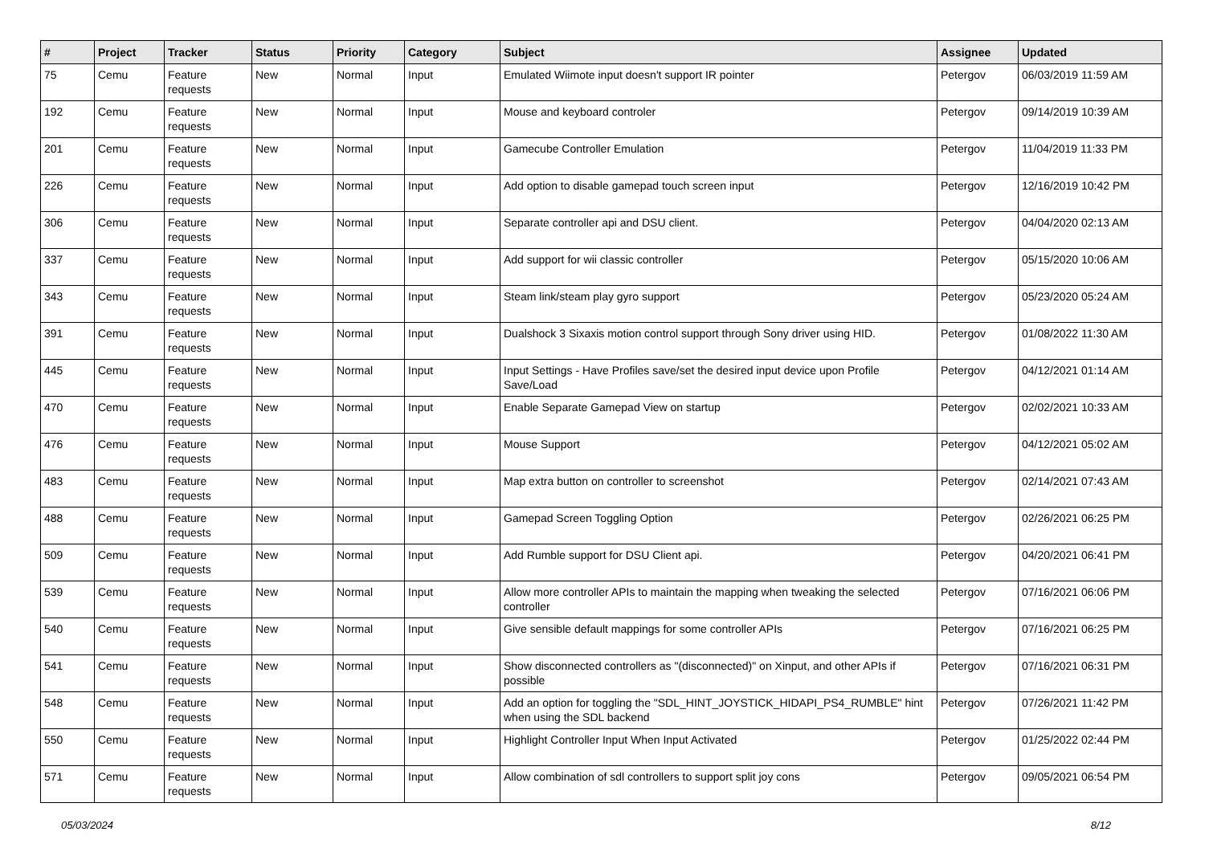| # | Project | Tracker | Status | Priority | Category | Subject | Assignee | Updated |
| --- | --- | --- | --- | --- | --- | --- | --- | --- |
| 75 | Cemu | Feature requests | New | Normal | Input | Emulated Wiimote input doesn't support IR pointer | Petergov | 06/03/2019 11:59 AM |
| 192 | Cemu | Feature requests | New | Normal | Input | Mouse and keyboard controler | Petergov | 09/14/2019 10:39 AM |
| 201 | Cemu | Feature requests | New | Normal | Input | Gamecube Controller Emulation | Petergov | 11/04/2019 11:33 PM |
| 226 | Cemu | Feature requests | New | Normal | Input | Add option to disable gamepad touch screen input | Petergov | 12/16/2019 10:42 PM |
| 306 | Cemu | Feature requests | New | Normal | Input | Separate controller api and DSU client. | Petergov | 04/04/2020 02:13 AM |
| 337 | Cemu | Feature requests | New | Normal | Input | Add support for wii classic controller | Petergov | 05/15/2020 10:06 AM |
| 343 | Cemu | Feature requests | New | Normal | Input | Steam link/steam play gyro support | Petergov | 05/23/2020 05:24 AM |
| 391 | Cemu | Feature requests | New | Normal | Input | Dualshock 3 Sixaxis motion control support through Sony driver using HID. | Petergov | 01/08/2022 11:30 AM |
| 445 | Cemu | Feature requests | New | Normal | Input | Input Settings - Have Profiles save/set the desired input device upon Profile Save/Load | Petergov | 04/12/2021 01:14 AM |
| 470 | Cemu | Feature requests | New | Normal | Input | Enable Separate Gamepad View on startup | Petergov | 02/02/2021 10:33 AM |
| 476 | Cemu | Feature requests | New | Normal | Input | Mouse Support | Petergov | 04/12/2021 05:02 AM |
| 483 | Cemu | Feature requests | New | Normal | Input | Map extra button on controller to screenshot | Petergov | 02/14/2021 07:43 AM |
| 488 | Cemu | Feature requests | New | Normal | Input | Gamepad Screen Toggling Option | Petergov | 02/26/2021 06:25 PM |
| 509 | Cemu | Feature requests | New | Normal | Input | Add Rumble support for DSU Client api. | Petergov | 04/20/2021 06:41 PM |
| 539 | Cemu | Feature requests | New | Normal | Input | Allow more controller APIs to maintain the mapping when tweaking the selected controller | Petergov | 07/16/2021 06:06 PM |
| 540 | Cemu | Feature requests | New | Normal | Input | Give sensible default mappings for some controller APIs | Petergov | 07/16/2021 06:25 PM |
| 541 | Cemu | Feature requests | New | Normal | Input | Show disconnected controllers as "(disconnected)" on Xinput, and other APIs if possible | Petergov | 07/16/2021 06:31 PM |
| 548 | Cemu | Feature requests | New | Normal | Input | Add an option for toggling the "SDL_HINT_JOYSTICK_HIDAPI_PS4_RUMBLE" hint when using the SDL backend | Petergov | 07/26/2021 11:42 PM |
| 550 | Cemu | Feature requests | New | Normal | Input | Highlight Controller Input When Input Activated | Petergov | 01/25/2022 02:44 PM |
| 571 | Cemu | Feature requests | New | Normal | Input | Allow combination of sdl controllers to support split joy cons | Petergov | 09/05/2021 06:54 PM |
05/03/2024 8/12